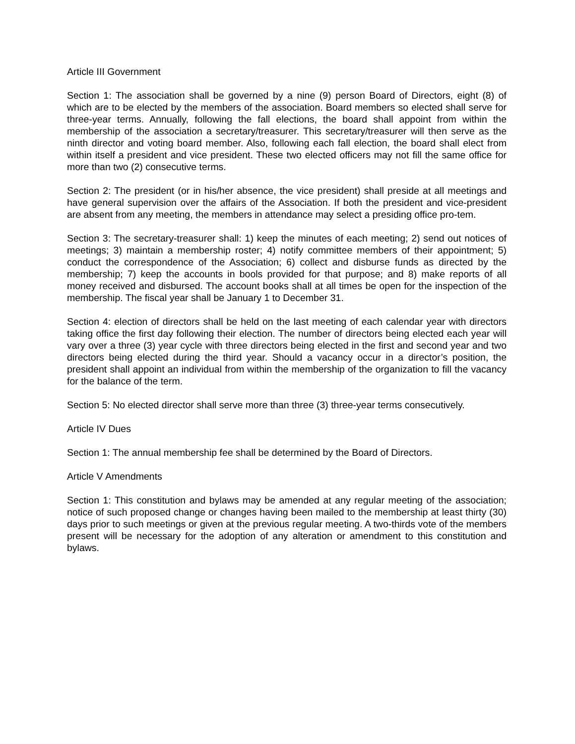Article III Government
Section 1: The association shall be governed by a nine (9) person Board of Directors, eight (8) of which are to be elected by the members of the association. Board members so elected shall serve for three-year terms. Annually, following the fall elections, the board shall appoint from within the membership of the association a secretary/treasurer. This secretary/treasurer will then serve as the ninth director and voting board member. Also, following each fall election, the board shall elect from within itself a president and vice president. These two elected officers may not fill the same office for more than two (2) consecutive terms.
Section 2: The president (or in his/her absence, the vice president) shall preside at all meetings and have general supervision over the affairs of the Association. If both the president and vice-president are absent from any meeting, the members in attendance may select a presiding office pro-tem.
Section 3: The secretary-treasurer shall: 1) keep the minutes of each meeting; 2) send out notices of meetings; 3) maintain a membership roster; 4) notify committee members of their appointment; 5) conduct the correspondence of the Association; 6) collect and disburse funds as directed by the membership; 7) keep the accounts in bools provided for that purpose; and 8) make reports of all money received and disbursed. The account books shall at all times be open for the inspection of the membership. The fiscal year shall be January 1 to December 31.
Section 4: election of directors shall be held on the last meeting of each calendar year with directors taking office the first day following their election. The number of directors being elected each year will vary over a three (3) year cycle with three directors being elected in the first and second year and two directors being elected during the third year. Should a vacancy occur in a director’s position, the president shall appoint an individual from within the membership of the organization to fill the vacancy for the balance of the term.
Section 5: No elected director shall serve more than three (3) three-year terms consecutively.
Article IV Dues
Section 1: The annual membership fee shall be determined by the Board of Directors.
Article V Amendments
Section 1: This constitution and bylaws may be amended at any regular meeting of the association; notice of such proposed change or changes having been mailed to the membership at least thirty (30) days prior to such meetings or given at the previous regular meeting. A two-thirds vote of the members present will be necessary for the adoption of any alteration or amendment to this constitution and bylaws.